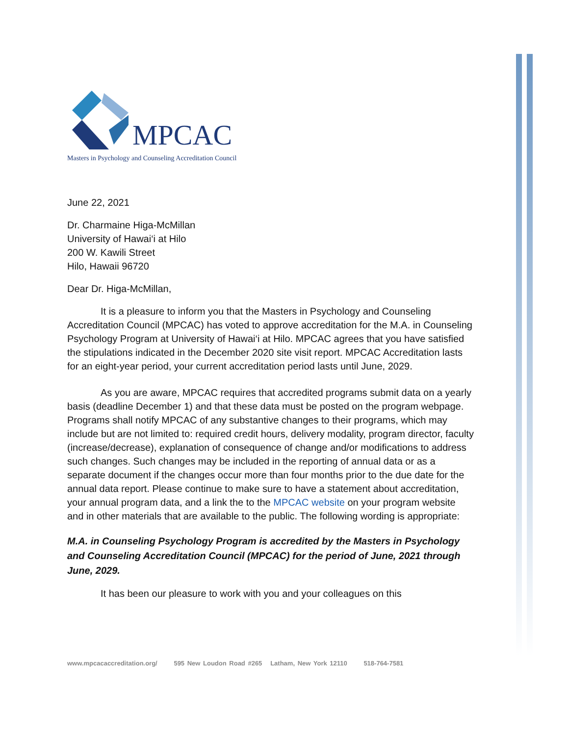MPCAC
Masters in Psychology and Counseling Accreditation Council
June 22, 2021
Dr. Charmaine Higa-McMillan
University of Hawai‘i at Hilo
200 W. Kawili Street
Hilo, Hawaii 96720
Dear Dr. Higa-McMillan,
It is a pleasure to inform you that the Masters in Psychology and Counseling Accreditation Council (MPCAC) has voted to approve accreditation for the M.A. in Counseling Psychology Program at University of Hawai‘i at Hilo. MPCAC agrees that you have satisfied the stipulations indicated in the December 2020 site visit report. MPCAC Accreditation lasts for an eight-year period, your current accreditation period lasts until June, 2029.
As you are aware, MPCAC requires that accredited programs submit data on a yearly basis (deadline December 1) and that these data must be posted on the program webpage. Programs shall notify MPCAC of any substantive changes to their programs, which may include but are not limited to: required credit hours, delivery modality, program director, faculty (increase/decrease), explanation of consequence of change and/or modifications to address such changes. Such changes may be included in the reporting of annual data or as a separate document if the changes occur more than four months prior to the due date for the annual data report. Please continue to make sure to have a statement about accreditation, your annual program data, and a link the to the MPCAC website on your program website and in other materials that are available to the public. The following wording is appropriate:
M.A. in Counseling Psychology Program is accredited by the Masters in Psychology and Counseling Accreditation Council (MPCAC) for the period of June, 2021 through June, 2029.
It has been our pleasure to work with you and your colleagues on this
www.mpcacaccreditation.org/ 595 New Loudon Road #265 Latham, New York 12110 518-764-7581